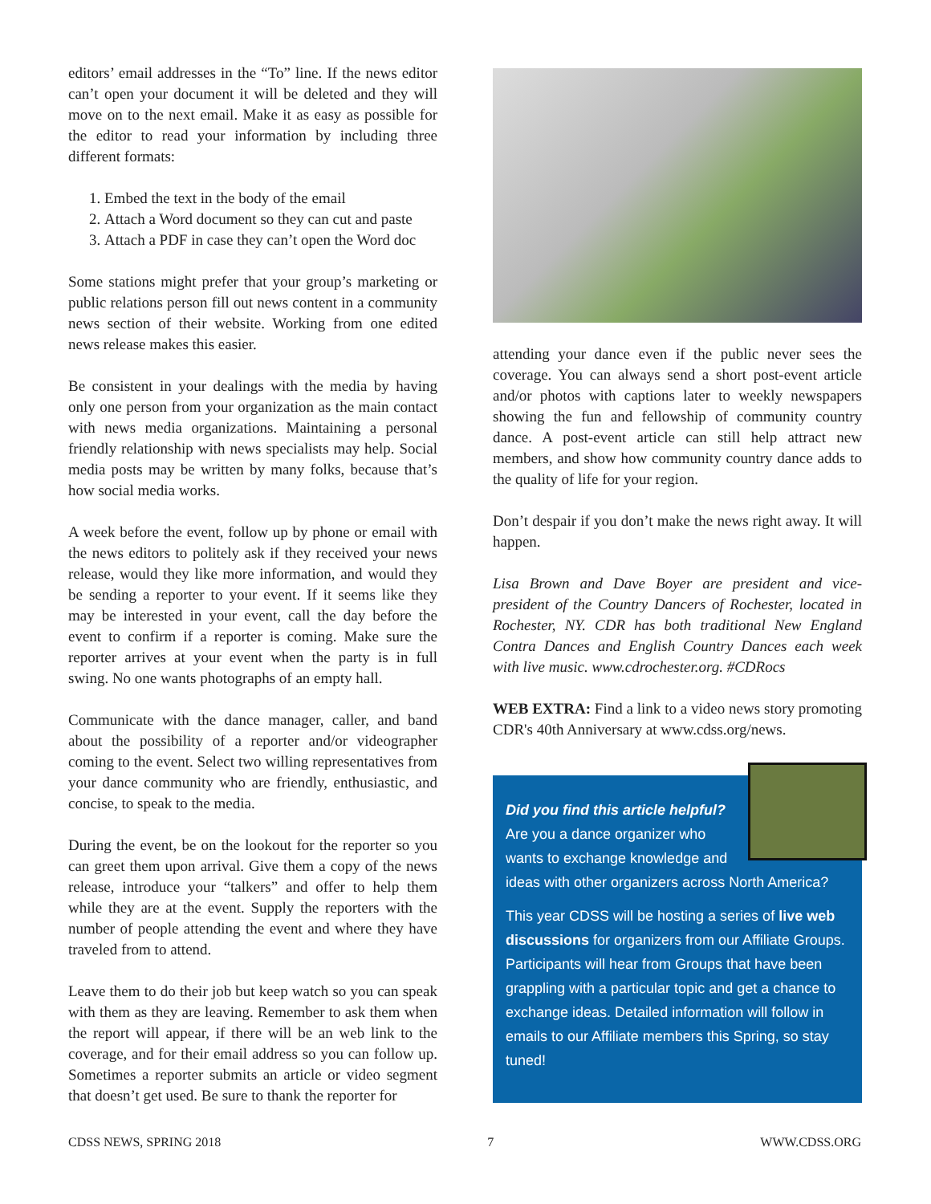editors’ email addresses in the “To” line. If the news editor can’t open your document it will be deleted and they will move on to the next email. Make it as easy as possible for the editor to read your information by including three different formats:
1. Embed the text in the body of the email
2. Attach a Word document so they can cut and paste
3. Attach a PDF in case they can’t open the Word doc
Some stations might prefer that your group’s marketing or public relations person fill out news content in a community news section of their website. Working from one edited news release makes this easier.
Be consistent in your dealings with the media by having only one person from your organization as the main contact with news media organizations. Maintaining a personal friendly relationship with news specialists may help. Social media posts may be written by many folks, because that’s how social media works.
A week before the event, follow up by phone or email with the news editors to politely ask if they received your news release, would they like more information, and would they be sending a reporter to your event. If it seems like they may be interested in your event, call the day before the event to confirm if a reporter is coming. Make sure the reporter arrives at your event when the party is in full swing. No one wants photographs of an empty hall.
Communicate with the dance manager, caller, and band about the possibility of a reporter and/or videographer coming to the event. Select two willing representatives from your dance community who are friendly, enthusiastic, and concise, to speak to the media.
During the event, be on the lookout for the reporter so you can greet them upon arrival. Give them a copy of the news release, introduce your “talkers” and offer to help them while they are at the event. Supply the reporters with the number of people attending the event and where they have traveled from to attend.
Leave them to do their job but keep watch so you can speak with them as they are leaving. Remember to ask them when the report will appear, if there will be an web link to the coverage, and for their email address so you can follow up. Sometimes a reporter submits an article or video segment that doesn’t get used. Be sure to thank the reporter for
attending your dance even if the public never sees the coverage. You can always send a short post-event article and/or photos with captions later to weekly newspapers showing the fun and fellowship of community country dance. A post-event article can still help attract new members, and show how community country dance adds to the quality of life for your region.
Don’t despair if you don’t make the news right away. It will happen.
Lisa Brown and Dave Boyer are president and vice-president of the Country Dancers of Rochester, located in Rochester, NY. CDR has both traditional New England Contra Dances and English Country Dances each week with live music. www.cdrochester.org. #CDRocs
WEB EXTRA: Find a link to a video news story promoting CDR's 40th Anniversary at www.cdss.org/news.
Did you find this article helpful? Are you a dance organizer who wants to exchange knowledge and ideas with other organizers across North America?
This year CDSS will be hosting a series of live web discussions for organizers from our Affiliate Groups. Participants will hear from Groups that have been grappling with a particular topic and get a chance to exchange ideas. Detailed information will follow in emails to our Affiliate members this Spring, so stay tuned!
CDSS NEWS, SPRING 2018 7 WWW.CDSS.ORG